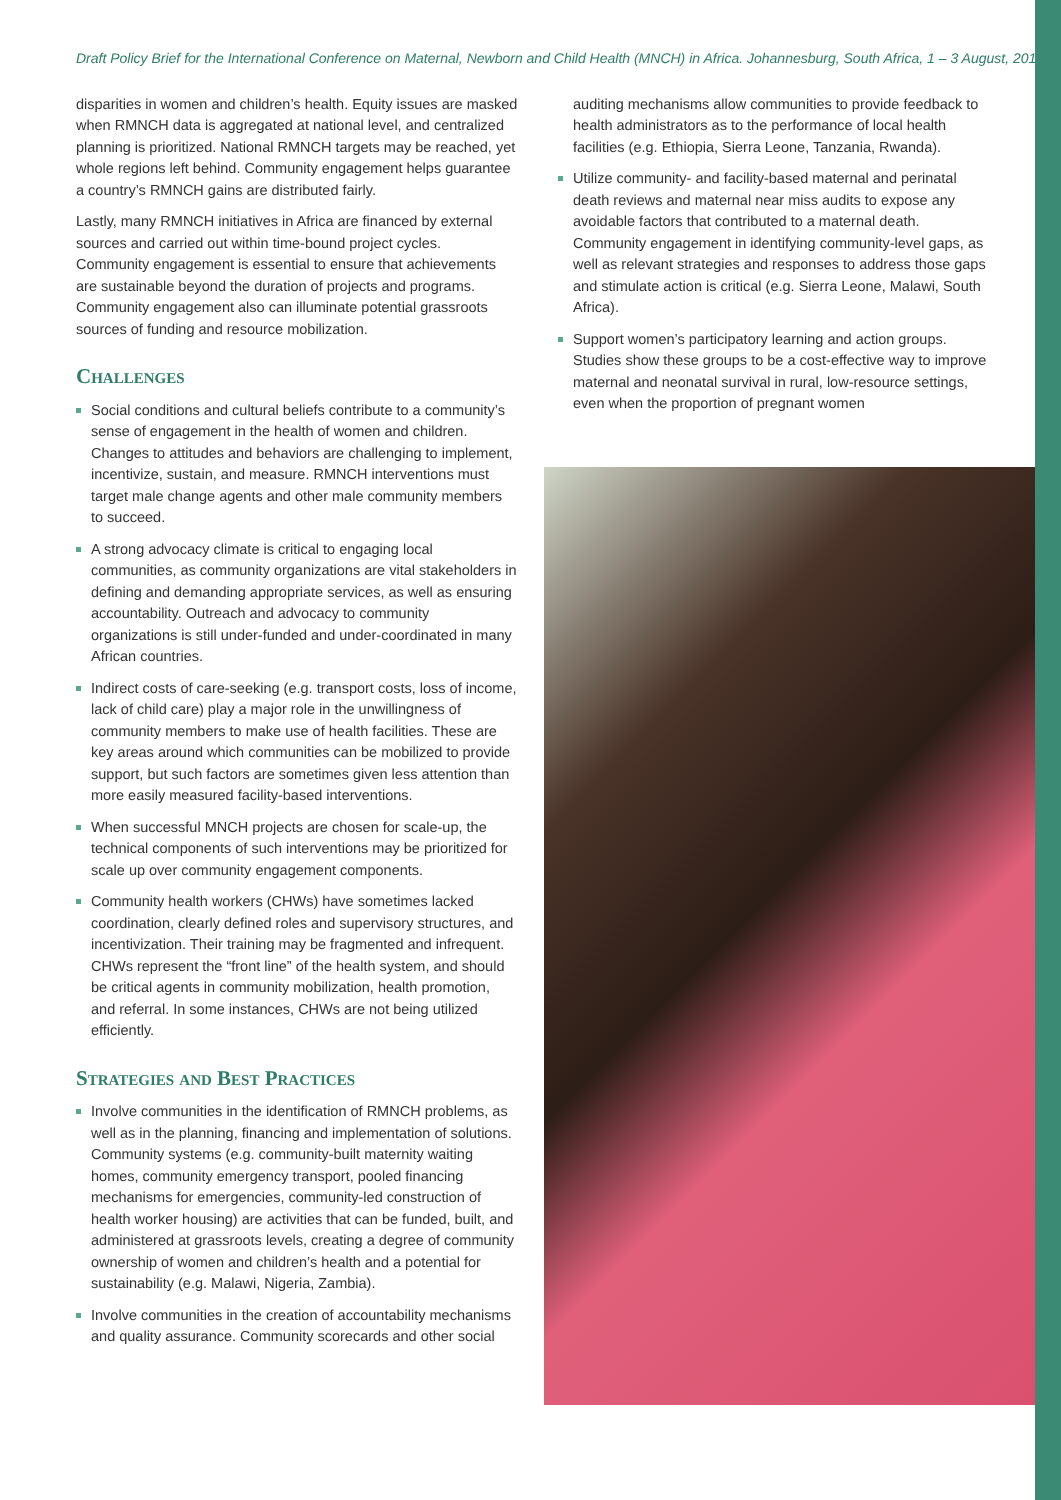Draft Policy Brief for the International Conference on Maternal, Newborn and Child Health (MNCH) in Africa. Johannesburg, South Africa, 1 – 3 August, 2013
disparities in women and children’s health. Equity issues are masked when RMNCH data is aggregated at national level, and centralized planning is prioritized. National RMNCH targets may be reached, yet whole regions left behind. Community engagement helps guarantee a country’s RMNCH gains are distributed fairly.
Lastly, many RMNCH initiatives in Africa are financed by external sources and carried out within time-bound project cycles. Community engagement is essential to ensure that achievements are sustainable beyond the duration of projects and programs. Community engagement also can illuminate potential grassroots sources of funding and resource mobilization.
Challenges
Social conditions and cultural beliefs contribute to a community’s sense of engagement in the health of women and children. Changes to attitudes and behaviors are challenging to implement, incentivize, sustain, and measure. RMNCH interventions must target male change agents and other male community members to succeed.
A strong advocacy climate is critical to engaging local communities, as community organizations are vital stakeholders in defining and demanding appropriate services, as well as ensuring accountability. Outreach and advocacy to community organizations is still under-funded and under-coordinated in many African countries.
Indirect costs of care-seeking (e.g. transport costs, loss of income, lack of child care) play a major role in the unwillingness of community members to make use of health facilities. These are key areas around which communities can be mobilized to provide support, but such factors are sometimes given less attention than more easily measured facility-based interventions.
When successful MNCH projects are chosen for scale-up, the technical components of such interventions may be prioritized for scale up over community engagement components.
Community health workers (CHWs) have sometimes lacked coordination, clearly defined roles and supervisory structures, and incentivization. Their training may be fragmented and infrequent. CHWs represent the “front line” of the health system, and should be critical agents in community mobilization, health promotion, and referral. In some instances, CHWs are not being utilized efficiently.
Strategies and Best Practices
Involve communities in the identification of RMNCH problems, as well as in the planning, financing and implementation of solutions. Community systems (e.g. community-built maternity waiting homes, community emergency transport, pooled financing mechanisms for emergencies, community-led construction of health worker housing) are activities that can be funded, built, and administered at grassroots levels, creating a degree of community ownership of women and children’s health and a potential for sustainability (e.g. Malawi, Nigeria, Zambia).
Involve communities in the creation of accountability mechanisms and quality assurance. Community scorecards and other social
auditing mechanisms allow communities to provide feedback to health administrators as to the performance of local health facilities (e.g. Ethiopia, Sierra Leone, Tanzania, Rwanda).
Utilize community- and facility-based maternal and perinatal death reviews and maternal near miss audits to expose any avoidable factors that contributed to a maternal death. Community engagement in identifying community-level gaps, as well as relevant strategies and responses to address those gaps and stimulate action is critical (e.g. Sierra Leone, Malawi, South Africa).
Support women’s participatory learning and action groups. Studies show these groups to be a cost-effective way to improve maternal and neonatal survival in rural, low-resource settings, even when the proportion of pregnant women